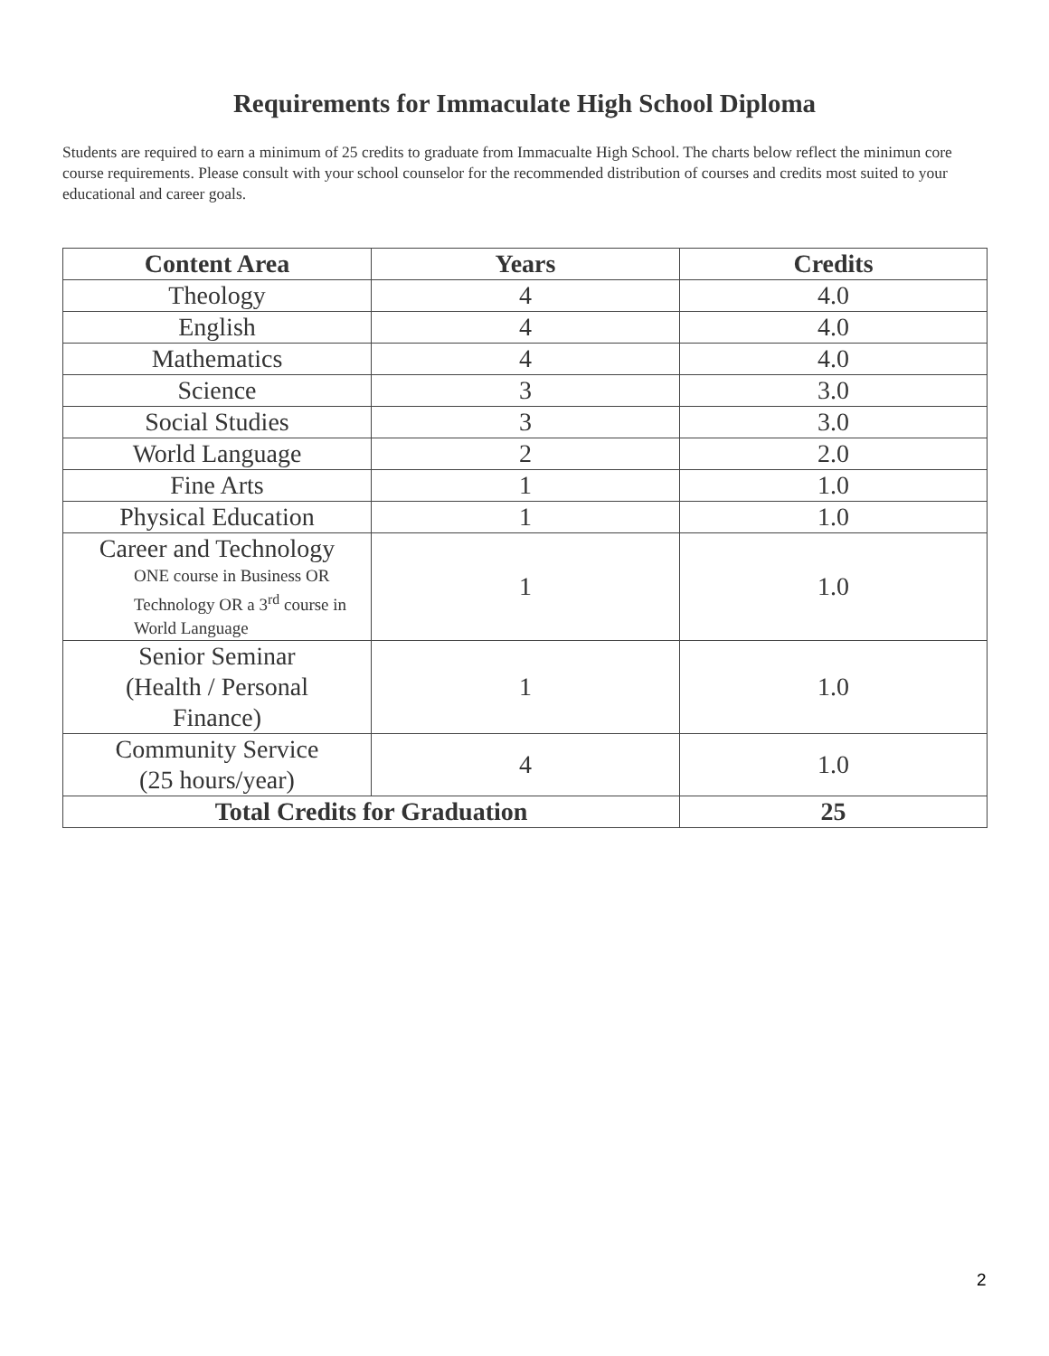Requirements for Immaculate High School Diploma
Students are required to earn a minimum of 25 credits to graduate from Immacualte High School. The charts below reflect the minimun core course requirements. Please consult with your school counselor for the recommended distribution of courses and credits most suited to your educational and career goals.
| Content Area | Years | Credits |
| --- | --- | --- |
| Theology | 4 | 4.0 |
| English | 4 | 4.0 |
| Mathematics | 4 | 4.0 |
| Science | 3 | 3.0 |
| Social Studies | 3 | 3.0 |
| World Language | 2 | 2.0 |
| Fine Arts | 1 | 1.0 |
| Physical Education | 1 | 1.0 |
| Career and Technology ONE course in Business OR Technology OR a 3<sup>rd</sup> course in World Language | 1 | 1.0 |
| Senior Seminar (Health / Personal Finance) | 1 | 1.0 |
| Community Service (25 hours/year) | 4 | 1.0 |
| Total Credits for Graduation | | 25 |
2